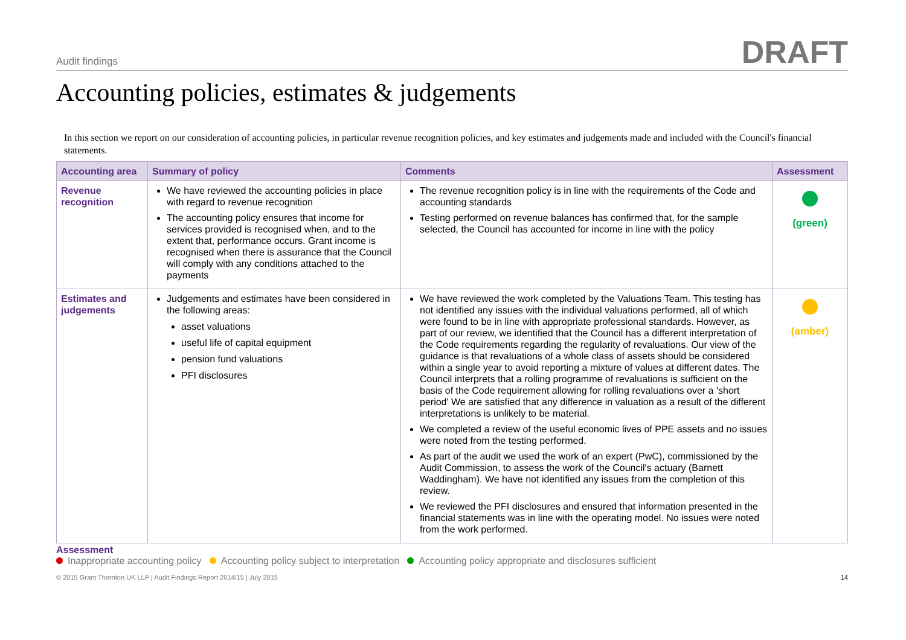Audit findings DRAFT
Accounting policies, estimates & judgements
In this section we report on our consideration of accounting policies, in particular revenue recognition policies, and key estimates and judgements made and included with the Council's financial statements.
| Accounting area | Summary of policy | Comments | Assessment |
| --- | --- | --- | --- |
| Revenue recognition | We have reviewed the accounting policies in place with regard to revenue recognition The accounting policy ensures that income for services provided is recognised when, and to the extent that, performance occurs. Grant income is recognised when there is assurance that the Council will comply with any conditions attached to the payments | The revenue recognition policy is in line with the requirements of the Code and accounting standards Testing performed on revenue balances has confirmed that, for the sample selected, the Council has accounted for income in line with the policy | (green) |
| Estimates and judgements | Judgements and estimates have been considered in the following areas: asset valuations useful life of capital equipment pension fund valuations PFI disclosures | We have reviewed the work completed by the Valuations Team. This testing has not identified any issues with the individual valuations performed, all of which were found to be in line with appropriate professional standards. However, as part of our review, we identified that the Council has a different interpretation of the Code requirements regarding the regularity of revaluations. Our view of the guidance is that revaluations of a whole class of assets should be considered within a single year to avoid reporting a mixture of values at different dates. The Council interprets that a rolling programme of revaluations is sufficient on the basis of the Code requirement allowing for rolling revaluations over a 'short period' We are satisfied that any difference in valuation as a result of the different interpretations is unlikely to be material. We completed a review of the useful economic lives of PPE assets and no issues were noted from the testing performed. As part of the audit we used the work of an expert (PwC), commissioned by the Audit Commission, to assess the work of the Council's actuary (Barnett Waddingham). We have not identified any issues from the completion of this review. We reviewed the PFI disclosures and ensured that information presented in the financial statements was in line with the operating model. No issues were noted from the work performed. | (amber) |
Assessment
Inappropriate accounting policy Accounting policy subject to interpretation Accounting policy appropriate and disclosures sufficient
© 2015 Grant Thornton UK LLP | Audit Findings Report 2014/15 | July 2015 14